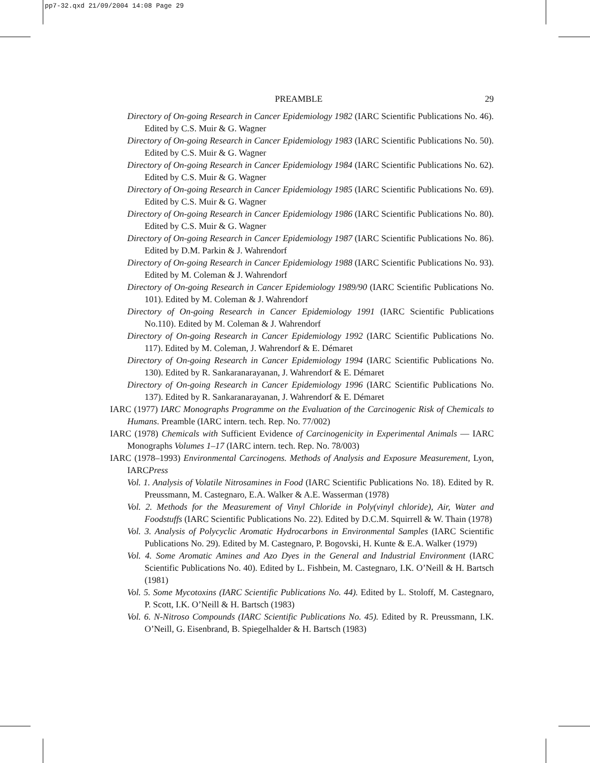pp7-32.qxd 21/09/2004 14:08 Page 29
PREAMBLE 29
Directory of On-going Research in Cancer Epidemiology 1982 (IARC Scientific Publications No. 46). Edited by C.S. Muir & G. Wagner
Directory of On-going Research in Cancer Epidemiology 1983 (IARC Scientific Publications No. 50). Edited by C.S. Muir & G. Wagner
Directory of On-going Research in Cancer Epidemiology 1984 (IARC Scientific Publications No. 62). Edited by C.S. Muir & G. Wagner
Directory of On-going Research in Cancer Epidemiology 1985 (IARC Scientific Publications No. 69). Edited by C.S. Muir & G. Wagner
Directory of On-going Research in Cancer Epidemiology 1986 (IARC Scientific Publications No. 80). Edited by C.S. Muir & G. Wagner
Directory of On-going Research in Cancer Epidemiology 1987 (IARC Scientific Publications No. 86). Edited by D.M. Parkin & J. Wahrendorf
Directory of On-going Research in Cancer Epidemiology 1988 (IARC Scientific Publications No. 93). Edited by M. Coleman & J. Wahrendorf
Directory of On-going Research in Cancer Epidemiology 1989/90 (IARC Scientific Publications No. 101). Edited by M. Coleman & J. Wahrendorf
Directory of On-going Research in Cancer Epidemiology 1991 (IARC Scientific Publications No.110). Edited by M. Coleman & J. Wahrendorf
Directory of On-going Research in Cancer Epidemiology 1992 (IARC Scientific Publications No. 117). Edited by M. Coleman, J. Wahrendorf & E. Démaret
Directory of On-going Research in Cancer Epidemiology 1994 (IARC Scientific Publications No. 130). Edited by R. Sankaranarayanan, J. Wahrendorf & E. Démaret
Directory of On-going Research in Cancer Epidemiology 1996 (IARC Scientific Publications No. 137). Edited by R. Sankaranarayanan, J. Wahrendorf & E. Démaret
IARC (1977) IARC Monographs Programme on the Evaluation of the Carcinogenic Risk of Chemicals to Humans. Preamble (IARC intern. tech. Rep. No. 77/002)
IARC (1978) Chemicals with Sufficient Evidence of Carcinogenicity in Experimental Animals — IARC Monographs Volumes 1–17 (IARC intern. tech. Rep. No. 78/003)
IARC (1978–1993) Environmental Carcinogens. Methods of Analysis and Exposure Measurement, Lyon, IARCPress
Vol. 1. Analysis of Volatile Nitrosamines in Food (IARC Scientific Publications No. 18). Edited by R. Preussmann, M. Castegnaro, E.A. Walker & A.E. Wasserman (1978)
Vol. 2. Methods for the Measurement of Vinyl Chloride in Poly(vinyl chloride), Air, Water and Foodstuffs (IARC Scientific Publications No. 22). Edited by D.C.M. Squirrell & W. Thain (1978)
Vol. 3. Analysis of Polycyclic Aromatic Hydrocarbons in Environmental Samples (IARC Scientific Publications No. 29). Edited by M. Castegnaro, P. Bogovski, H. Kunte & E.A. Walker (1979)
Vol. 4. Some Aromatic Amines and Azo Dyes in the General and Industrial Environment (IARC Scientific Publications No. 40). Edited by L. Fishbein, M. Castegnaro, I.K. O’Neill & H. Bartsch (1981)
Vol. 5. Some Mycotoxins (IARC Scientific Publications No. 44). Edited by L. Stoloff, M. Castegnaro, P. Scott, I.K. O’Neill & H. Bartsch (1983)
Vol. 6. N-Nitroso Compounds (IARC Scientific Publications No. 45). Edited by R. Preussmann, I.K. O’Neill, G. Eisenbrand, B. Spiegelhalder & H. Bartsch (1983)